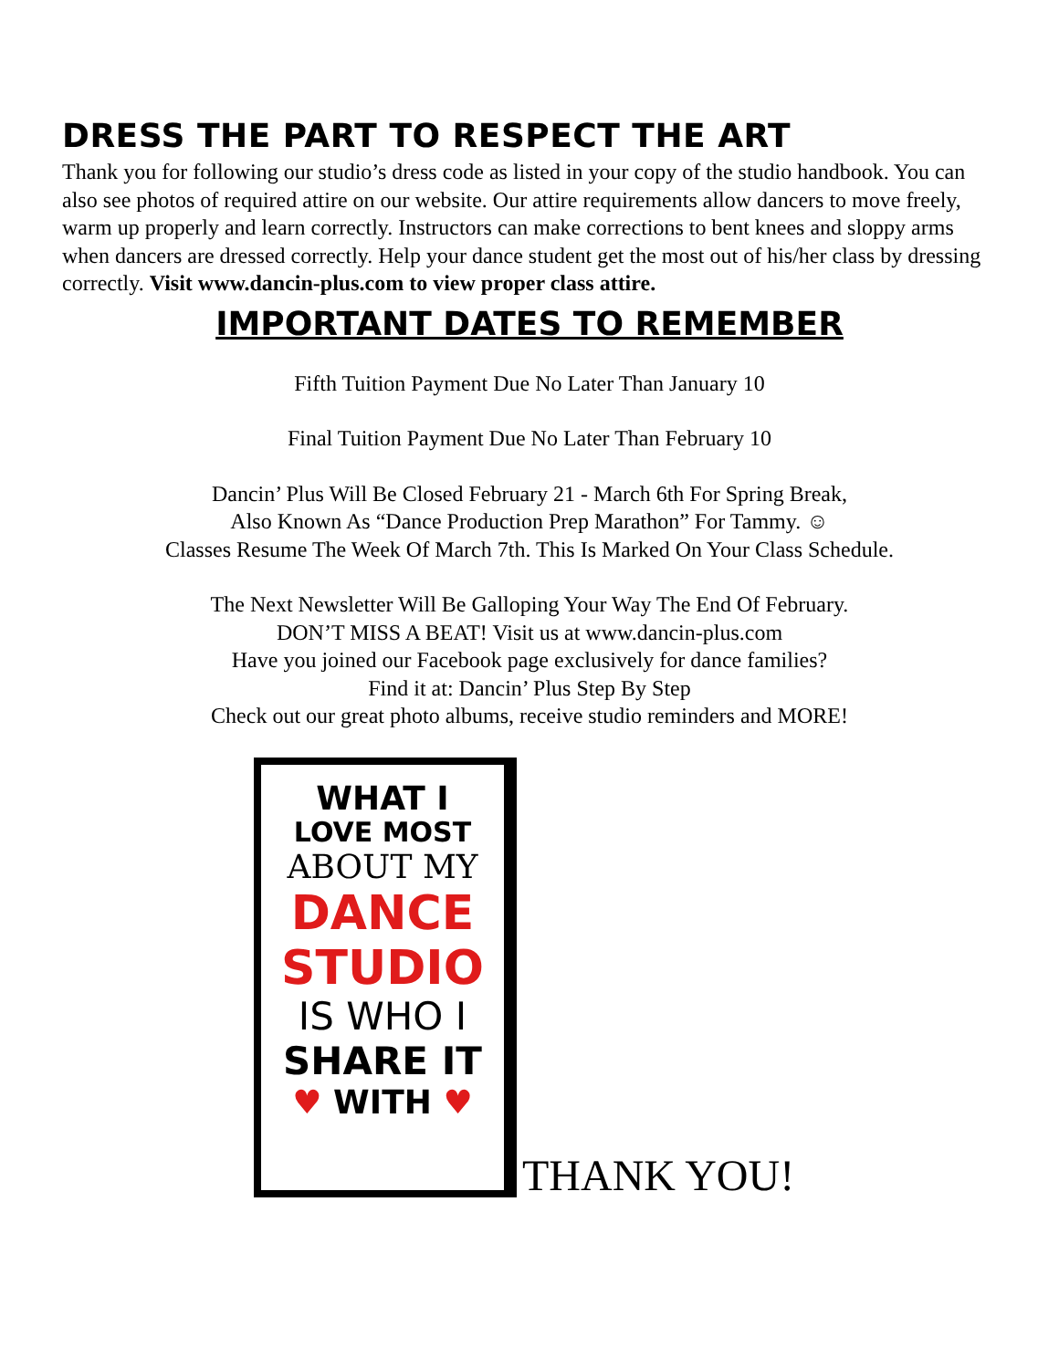DRESS THE PART TO RESPECT THE ART
Thank you for following our studio’s dress code as listed in your copy of the studio handbook. You can also see photos of required attire on our website. Our attire requirements allow dancers to move freely, warm up properly and learn correctly. Instructors can make corrections to bent knees and sloppy arms when dancers are dressed correctly. Help your dance student get the most out of his/her class by dressing correctly. Visit www.dancin-plus.com to view proper class attire.
IMPORTANT DATES TO REMEMBER
Fifth Tuition Payment Due No Later Than January 10
Final Tuition Payment Due No Later Than February 10
Dancin’ Plus Will Be Closed February 21 - March 6th For Spring Break,
Also Known As “Dance Production Prep Marathon” For Tammy. ☺
Classes Resume The Week Of March 7th. This Is Marked On Your Class Schedule.
The Next Newsletter Will Be Galloping Your Way The End Of February.
DON’T MISS A BEAT! Visit us at www.dancin-plus.com
Have you joined our Facebook page exclusively for dance families?
Find it at: Dancin’ Plus Step By Step
Check out our great photo albums, receive studio reminders and MORE!
WHAT I
LOVE MOST
ABOUT MY
DANCE
STUDIO
IS WHO I
SHARE IT
♥ WITH ♥
THANK YOU!